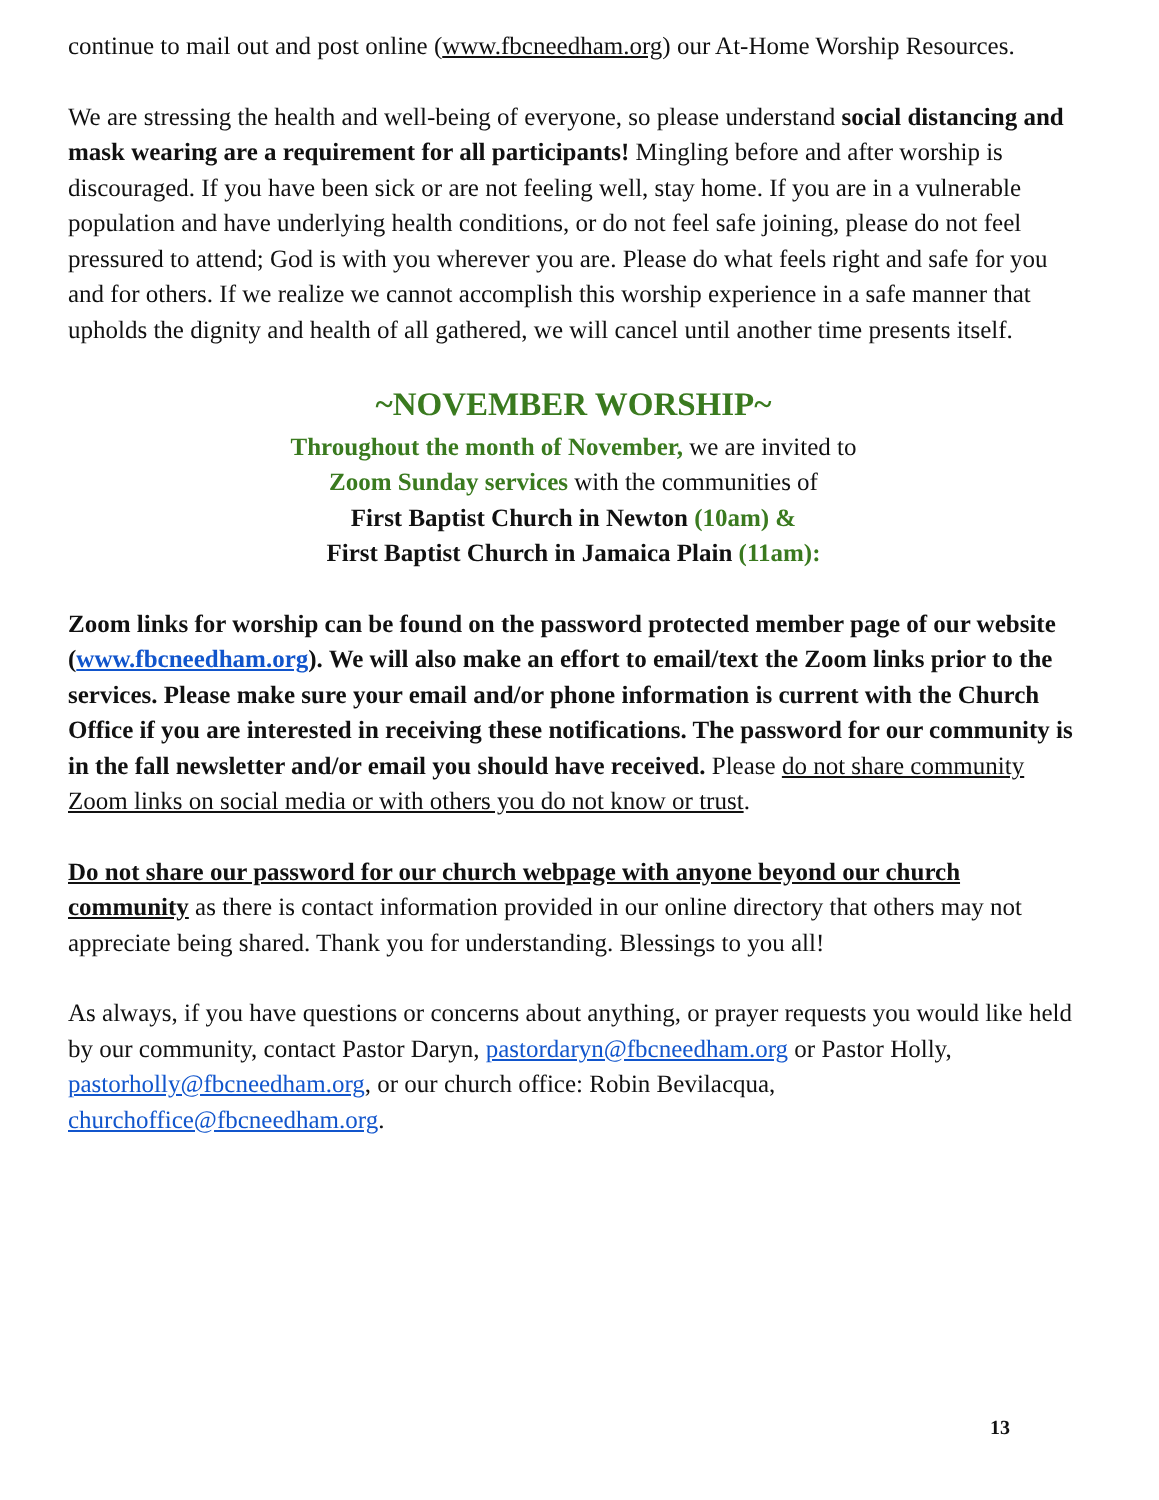continue to mail out and post online (www.fbcneedham.org) our At-Home Worship Resources.
We are stressing the health and well-being of everyone, so please understand social distancing and mask wearing are a requirement for all participants! Mingling before and after worship is discouraged. If you have been sick or are not feeling well, stay home. If you are in a vulnerable population and have underlying health conditions, or do not feel safe joining, please do not feel pressured to attend; God is with you wherever you are. Please do what feels right and safe for you and for others. If we realize we cannot accomplish this worship experience in a safe manner that upholds the dignity and health of all gathered, we will cancel until another time presents itself.
~NOVEMBER WORSHIP~
Throughout the month of November, we are invited to
Zoom Sunday services with the communities of
First Baptist Church in Newton (10am) &
First Baptist Church in Jamaica Plain (11am):
Zoom links for worship can be found on the password protected member page of our website (www.fbcneedham.org). We will also make an effort to email/text the Zoom links prior to the services. Please make sure your email and/or phone information is current with the Church Office if you are interested in receiving these notifications. The password for our community is in the fall newsletter and/or email you should have received. Please do not share community Zoom links on social media or with others you do not know or trust.
Do not share our password for our church webpage with anyone beyond our church community as there is contact information provided in our online directory that others may not appreciate being shared. Thank you for understanding. Blessings to you all!
As always, if you have questions or concerns about anything, or prayer requests you would like held by our community, contact Pastor Daryn, pastordaryn@fbcneedham.org or Pastor Holly, pastorholly@fbcneedham.org, or our church office: Robin Bevilacqua, churchoffice@fbcneedham.org.
13